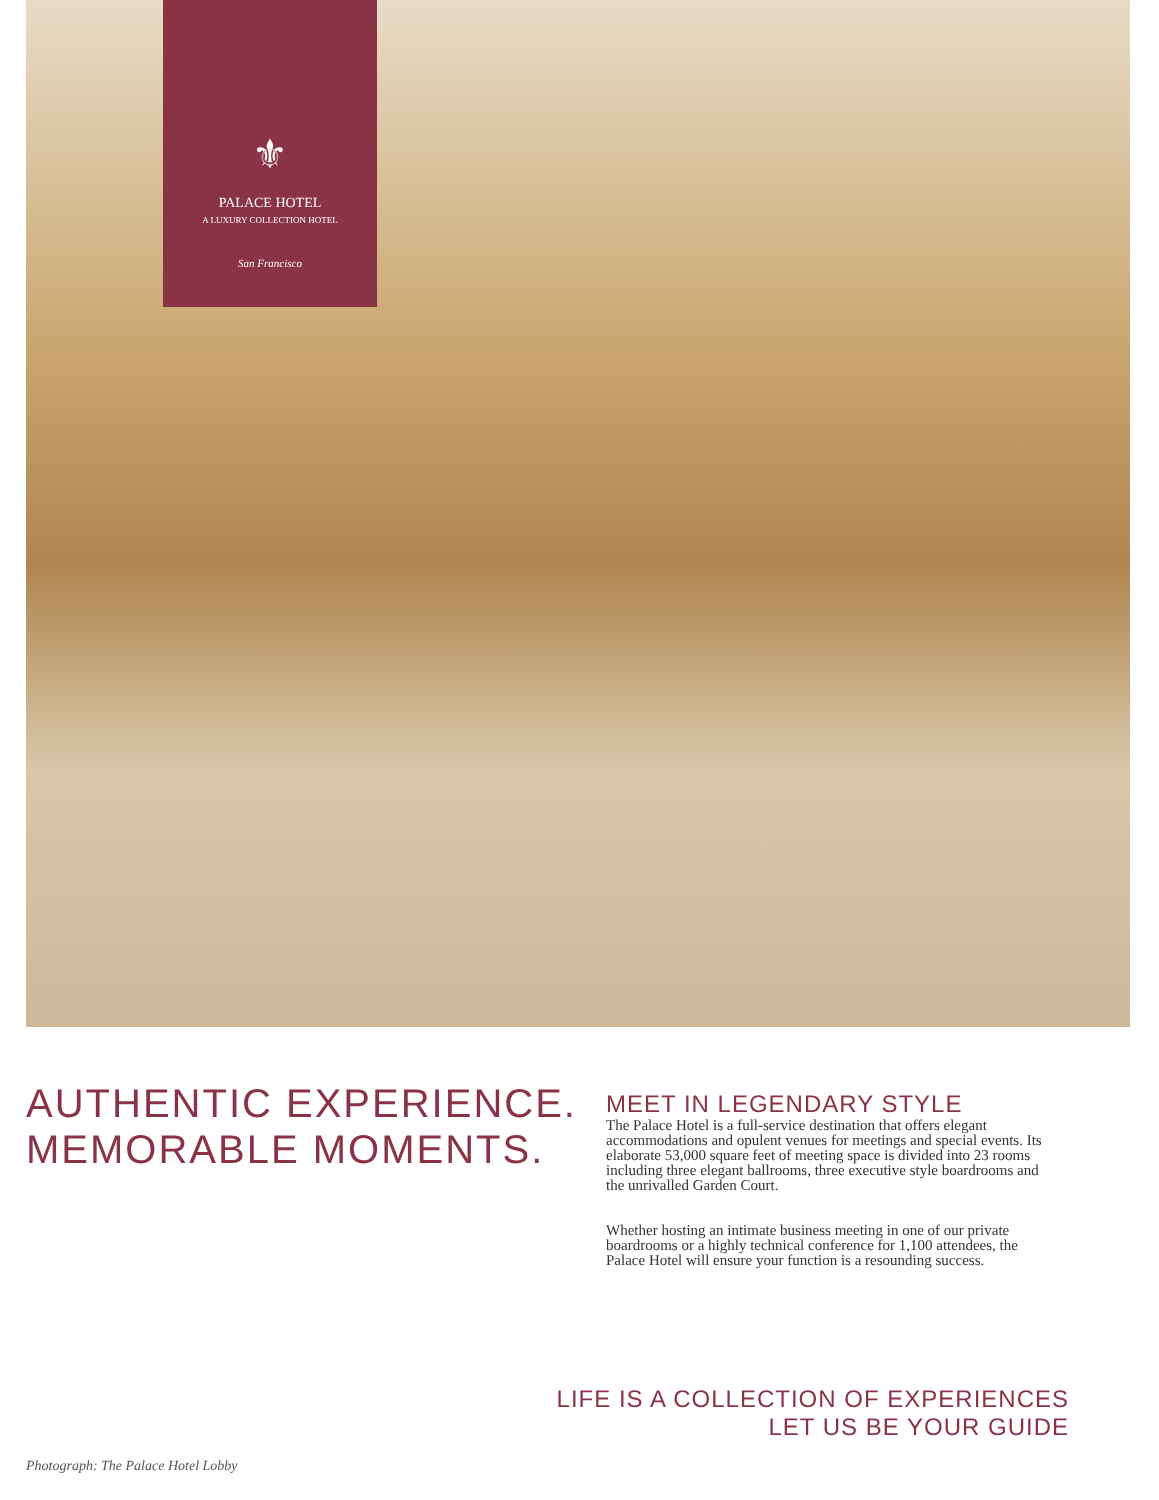⚜
PALACE HOTEL
A LUXURY COLLECTION HOTEL
San Francisco
AUTHENTIC EXPERIENCE.
MEMORABLE MOMENTS.
MEET IN LEGENDARY STYLE
The Palace Hotel is a full-service destination that offers elegant accommodations and opulent venues for meetings and special events. Its elaborate 53,000 square feet of meeting space is divided into 23 rooms including three elegant ballrooms, three executive style boardrooms and the unrivalled Garden Court.
Whether hosting an intimate business meeting in one of our private boardrooms or a highly technical conference for 1,100 attendees, the Palace Hotel will ensure your function is a resounding success.
LIFE IS A COLLECTION OF EXPERIENCES
LET US BE YOUR GUIDE
Photograph: The Palace Hotel Lobby